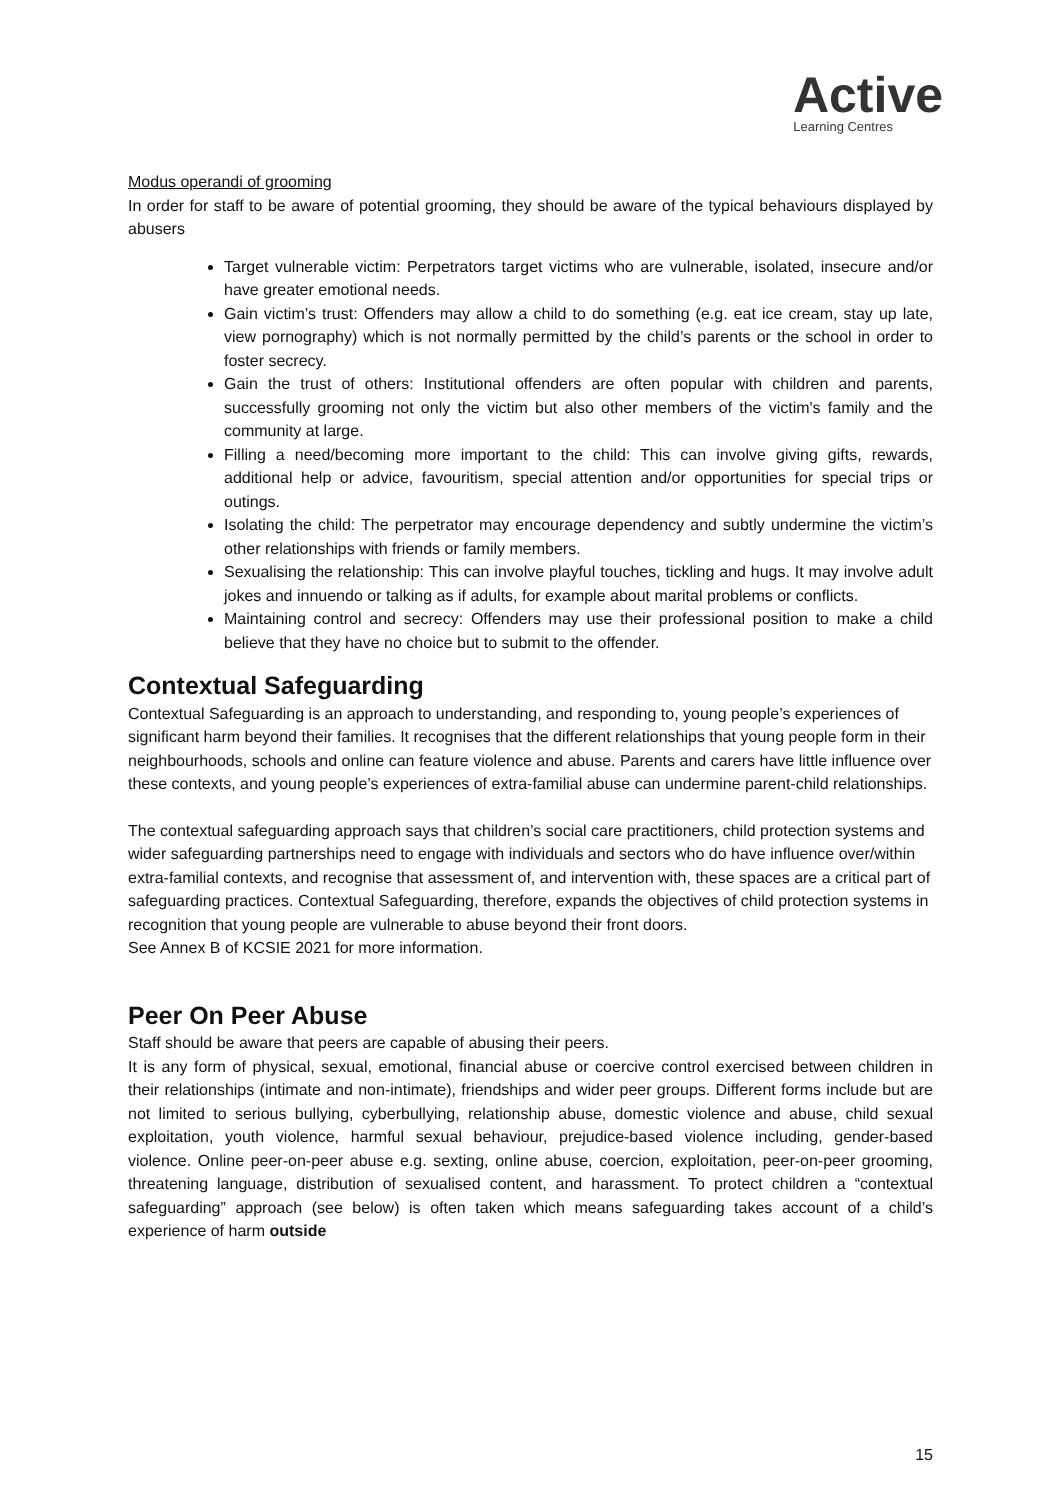Active
Learning Centres
Modus operandi of grooming
In order for staff to be aware of potential grooming, they should be aware of the typical behaviours displayed by abusers
Target vulnerable victim: Perpetrators target victims who are vulnerable, isolated, insecure and/or have greater emotional needs.
Gain victim’s trust: Offenders may allow a child to do something (e.g. eat ice cream, stay up late, view pornography) which is not normally permitted by the child’s parents or the school in order to foster secrecy.
Gain the trust of others: Institutional offenders are often popular with children and parents, successfully grooming not only the victim but also other members of the victim's family and the community at large.
Filling a need/becoming more important to the child: This can involve giving gifts, rewards, additional help or advice, favouritism, special attention and/or opportunities for special trips or outings.
Isolating the child: The perpetrator may encourage dependency and subtly undermine the victim’s other relationships with friends or family members.
Sexualising the relationship: This can involve playful touches, tickling and hugs. It may involve adult jokes and innuendo or talking as if adults, for example about marital problems or conflicts.
Maintaining control and secrecy: Offenders may use their professional position to make a child believe that they have no choice but to submit to the offender.
Contextual Safeguarding
Contextual Safeguarding is an approach to understanding, and responding to, young people’s experiences of significant harm beyond their families. It recognises that the different relationships that young people form in their neighbourhoods, schools and online can feature violence and abuse. Parents and carers have little influence over these contexts, and young people’s experiences of extra-familial abuse can undermine parent-child relationships.
The contextual safeguarding approach says that children’s social care practitioners, child protection systems and wider safeguarding partnerships need to engage with individuals and sectors who do have influence over/within extra-familial contexts, and recognise that assessment of, and intervention with, these spaces are a critical part of safeguarding practices. Contextual Safeguarding, therefore, expands the objectives of child protection systems in recognition that young people are vulnerable to abuse beyond their front doors.
See Annex B of KCSIE 2021 for more information.
Peer On Peer Abuse
Staff should be aware that peers are capable of abusing their peers.
It is any form of physical, sexual, emotional, financial abuse or coercive control exercised between children in their relationships (intimate and non-intimate), friendships and wider peer groups. Different forms include but are not limited to serious bullying, cyberbullying, relationship abuse, domestic violence and abuse, child sexual exploitation, youth violence, harmful sexual behaviour, prejudice-based violence including, gender-based violence. Online peer-on-peer abuse e.g. sexting, online abuse, coercion, exploitation, peer-on-peer grooming, threatening language, distribution of sexualised content, and harassment. To protect children a “contextual safeguarding” approach (see below) is often taken which means safeguarding takes account of a child’s experience of harm outside
15